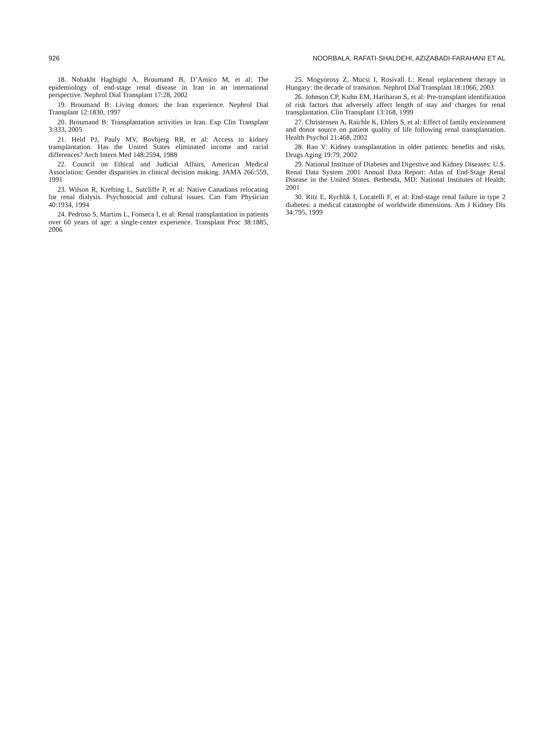926 NOORBALA, RAFATI-SHALDEHI, AZIZABADI-FARAHANI ET AL
18. Nobakht Haghighi A, Broumand B, D’Amico M, et al: The epidemiology of end-stage renal disease in Iran in an international perspective. Nephrol Dial Transplant 17:28, 2002
19. Broumand B: Living donors: the Iran experience. Nephrol Dial Transplant 12:1830, 1997
20. Broumand B: Transplantation activities in Iran. Exp Clin Transplant 3:333, 2005
21. Held PJ, Pauly MV, Bovbjerg RR, et al: Access to kidney transplantation. Has the United States eliminated income and racial differences? Arch Intern Med 148:2594, 1988
22. Council on Ethical and Judicial Affairs, American Medical Association: Gender disparities in clinical decision making. JAMA 266:559, 1991
23. Wilson R, Krefting L, Sutcliffe P, et al: Native Canadians relocating for renal dialysis. Psychosocial and cultural issues. Can Fam Physician 40:1934, 1994
24. Pedroso S, Martins L, Fonseca I, et al: Renal transplantation in patients over 60 years of age: a single-center experience. Transplant Proc 38:1885, 2006
25. Mogyorosy Z, Mucsi I, Rosivall L: Renal replacement therapy in Hungary: the decade of transition. Nephrol Dial Transplant 18:1066, 2003
26. Johnson CP, Kuhn EM, Hariharan S, et al: Pre-transplant identification of risk factors that adversely affect length of stay and charges for renal transplantation. Clin Transplant 13:168, 1999
27. Christensen A, Raichle K, Ehlers S, et al: Effect of family environment and donor source on patient quality of life following renal transplantation. Health Psychol 21:468, 2002
28. Rao V: Kidney transplantation in older patients: benefits and risks. Drugs Aging 19:79, 2002
29. National Institute of Diabetes and Digestive and Kidney Diseases: U.S. Renal Data System 2001 Annual Data Report: Atlas of End-Stage Renal Disease in the United States. Bethesda, MD: National Institutes of Health; 2001
30. Ritz E, Rychlik I, Locatelli F, et al: End-stage renal failure in type 2 diabetes: a medical catastrophe of worldwide dimensions. Am J Kidney Dis 34:795, 1999